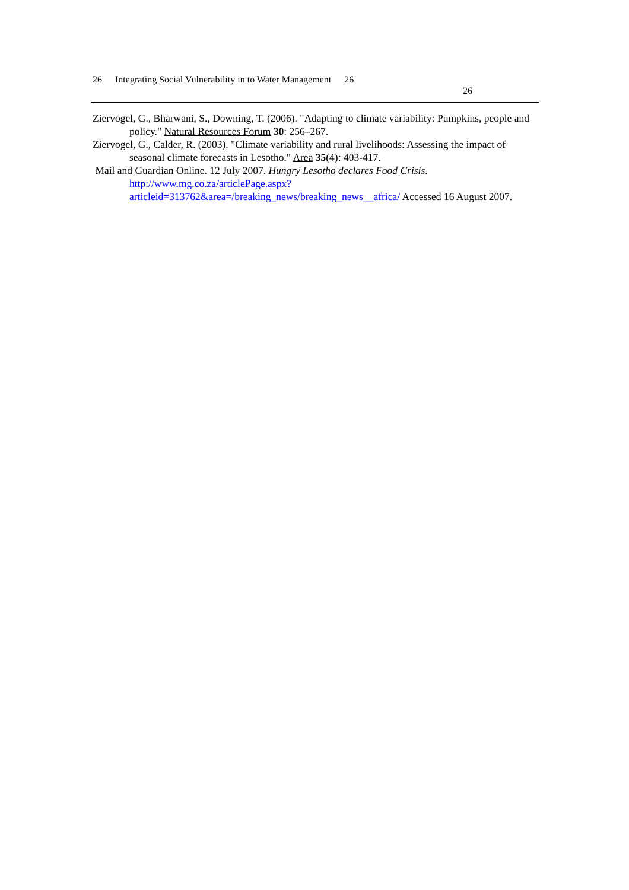26 Integrating Social Vulnerability in to Water Management 26
26
Ziervogel, G., Bharwani, S., Downing, T. (2006). "Adapting to climate variability: Pumpkins, people and policy." Natural Resources Forum 30: 256–267.
Ziervogel, G., Calder, R. (2003). "Climate variability and rural livelihoods: Assessing the impact of seasonal climate forecasts in Lesotho." Area 35(4): 403-417.
Mail and Guardian Online. 12 July 2007. Hungry Lesotho declares Food Crisis. http://www.mg.co.za/articlePage.aspx?articleid=313762&area=/breaking_news/breaking_news__africa/ Accessed 16 August 2007.